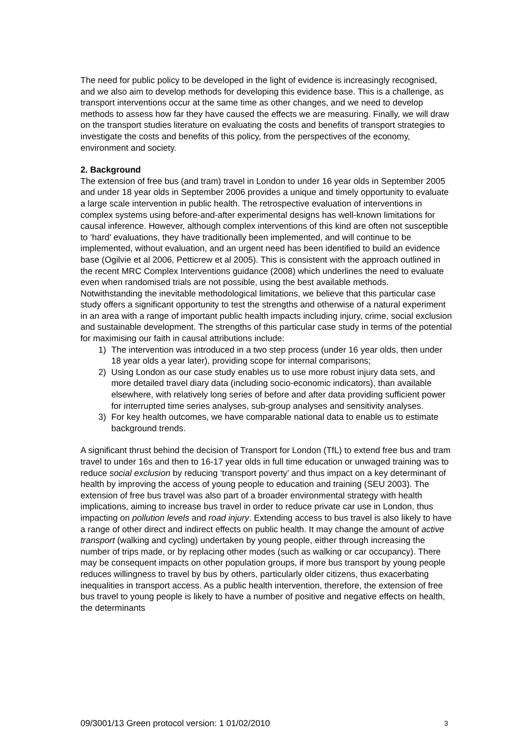The need for public policy to be developed in the light of evidence is increasingly recognised, and we also aim to develop methods for developing this evidence base. This is a challenge, as transport interventions occur at the same time as other changes, and we need to develop methods to assess how far they have caused the effects we are measuring. Finally, we will draw on the transport studies literature on evaluating the costs and benefits of transport strategies to investigate the costs and benefits of this policy, from the perspectives of the economy, environment and society.
2. Background
The extension of free bus (and tram) travel in London to under 16 year olds in September 2005 and under 18 year olds in September 2006 provides a unique and timely opportunity to evaluate a large scale intervention in public health. The retrospective evaluation of interventions in complex systems using before-and-after experimental designs has well-known limitations for causal inference. However, although complex interventions of this kind are often not susceptible to ‘hard’ evaluations, they have traditionally been implemented, and will continue to be implemented, without evaluation, and an urgent need has been identified to build an evidence base (Ogilvie et al 2006, Petticrew et al 2005). This is consistent with the approach outlined in the recent MRC Complex Interventions guidance (2008) which underlines the need to evaluate even when randomised trials are not possible, using the best available methods. Notwithstanding the inevitable methodological limitations, we believe that this particular case study offers a significant opportunity to test the strengths and otherwise of a natural experiment in an area with a range of important public health impacts including injury, crime, social exclusion and sustainable development. The strengths of this particular case study in terms of the potential for maximising our faith in causal attributions include:
1) The intervention was introduced in a two step process (under 16 year olds, then under 18 year olds a year later), providing scope for internal comparisons;
2) Using London as our case study enables us to use more robust injury data sets, and more detailed travel diary data (including socio-economic indicators), than available elsewhere, with relatively long series of before and after data providing sufficient power for interrupted time series analyses, sub-group analyses and sensitivity analyses.
3) For key health outcomes, we have comparable national data to enable us to estimate background trends.
A significant thrust behind the decision of Transport for London (TfL) to extend free bus and tram travel to under 16s and then to 16-17 year olds in full time education or unwaged training was to reduce social exclusion by reducing ‘transport poverty’ and thus impact on a key determinant of health by improving the access of young people to education and training (SEU 2003). The extension of free bus travel was also part of a broader environmental strategy with health implications, aiming to increase bus travel in order to reduce private car use in London, thus impacting on pollution levels and road injury. Extending access to bus travel is also likely to have a range of other direct and indirect effects on public health. It may change the amount of active transport (walking and cycling) undertaken by young people, either through increasing the number of trips made, or by replacing other modes (such as walking or car occupancy). There may be consequent impacts on other population groups, if more bus transport by young people reduces willingness to travel by bus by others, particularly older citizens, thus exacerbating inequalities in transport access. As a public health intervention, therefore, the extension of free bus travel to young people is likely to have a number of positive and negative effects on health, the determinants
09/3001/13 Green protocol version: 1 01/02/2010 3